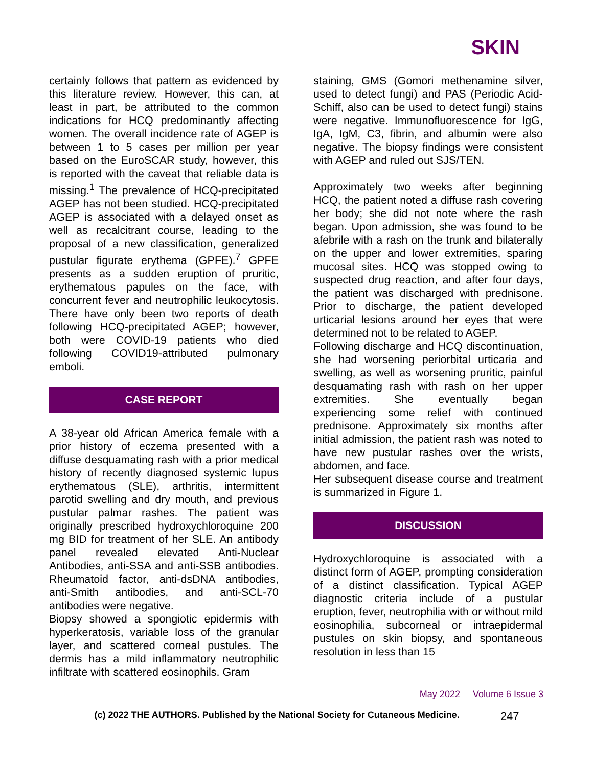SKIN
certainly follows that pattern as evidenced by this literature review. However, this can, at least in part, be attributed to the common indications for HCQ predominantly affecting women. The overall incidence rate of AGEP is between 1 to 5 cases per million per year based on the EuroSCAR study, however, this is reported with the caveat that reliable data is missing.<sup>1</sup> The prevalence of HCQ-precipitated AGEP has not been studied. HCQ-precipitated AGEP is associated with a delayed onset as well as recalcitrant course, leading to the proposal of a new classification, generalized pustular figurate erythema (GPFE).<sup>7</sup> GPFE presents as a sudden eruption of pruritic, erythematous papules on the face, with concurrent fever and neutrophilic leukocytosis. There have only been two reports of death following HCQ-precipitated AGEP; however, both were COVID-19 patients who died following COVID19-attributed pulmonary emboli.
CASE REPORT
A 38-year old African America female with a prior history of eczema presented with a diffuse desquamating rash with a prior medical history of recently diagnosed systemic lupus erythematous (SLE), arthritis, intermittent parotid swelling and dry mouth, and previous pustular palmar rashes. The patient was originally prescribed hydroxychloroquine 200 mg BID for treatment of her SLE. An antibody panel revealed elevated Anti-Nuclear Antibodies, anti-SSA and anti-SSB antibodies. Rheumatoid factor, anti-dsDNA antibodies, anti-Smith antibodies, and anti-SCL-70 antibodies were negative.
Biopsy showed a spongiotic epidermis with hyperkeratosis, variable loss of the granular layer, and scattered corneal pustules. The dermis has a mild inflammatory neutrophilic infiltrate with scattered eosinophils. Gram
staining, GMS (Gomori methenamine silver, used to detect fungi) and PAS (Periodic Acid-Schiff, also can be used to detect fungi) stains were negative. Immunofluorescence for IgG, IgA, IgM, C3, fibrin, and albumin were also negative. The biopsy findings were consistent with AGEP and ruled out SJS/TEN.
Approximately two weeks after beginning HCQ, the patient noted a diffuse rash covering her body; she did not note where the rash began. Upon admission, she was found to be afebrile with a rash on the trunk and bilaterally on the upper and lower extremities, sparing mucosal sites. HCQ was stopped owing to suspected drug reaction, and after four days, the patient was discharged with prednisone. Prior to discharge, the patient developed urticarial lesions around her eyes that were determined not to be related to AGEP.
Following discharge and HCQ discontinuation, she had worsening periorbital urticaria and swelling, as well as worsening pruritic, painful desquamating rash with rash on her upper extremities. She eventually began experiencing some relief with continued prednisone. Approximately six months after initial admission, the patient rash was noted to have new pustular rashes over the wrists, abdomen, and face.
Her subsequent disease course and treatment is summarized in Figure 1.
DISCUSSION
Hydroxychloroquine is associated with a distinct form of AGEP, prompting consideration of a distinct classification. Typical AGEP diagnostic criteria include of a pustular eruption, fever, neutrophilia with or without mild eosinophilia, subcorneal or intraepidermal pustules on skin biopsy, and spontaneous resolution in less than 15
May 2022 Volume 6 Issue 3
(c) 2022 THE AUTHORS. Published by the National Society for Cutaneous Medicine. 247